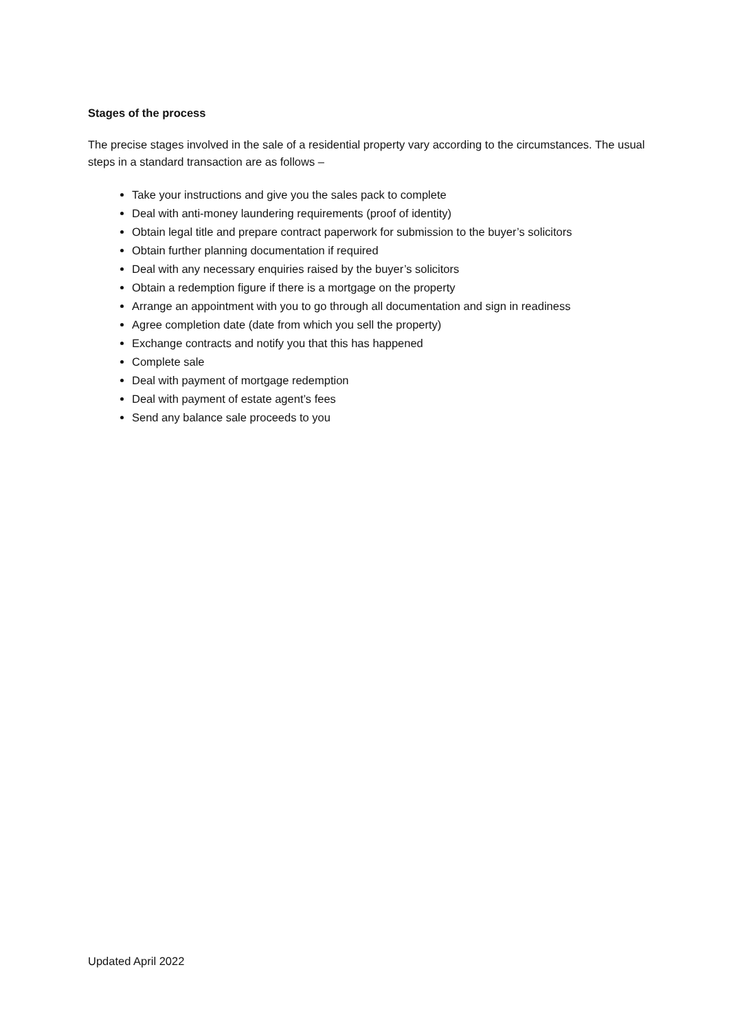Stages of the process
The precise stages involved in the sale of a residential property vary according to the circumstances. The usual steps in a standard transaction are as follows –
Take your instructions and give you the sales pack to complete
Deal with anti-money laundering requirements (proof of identity)
Obtain legal title and prepare contract paperwork for submission to the buyer’s solicitors
Obtain further planning documentation if required
Deal with any necessary enquiries raised by the buyer’s solicitors
Obtain a redemption figure if there is a mortgage on the property
Arrange an appointment with you to go through all documentation and sign in readiness
Agree completion date (date from which you sell the property)
Exchange contracts and notify you that this has happened
Complete sale
Deal with payment of mortgage redemption
Deal with payment of estate agent’s fees
Send any balance sale proceeds to you
Updated April 2022